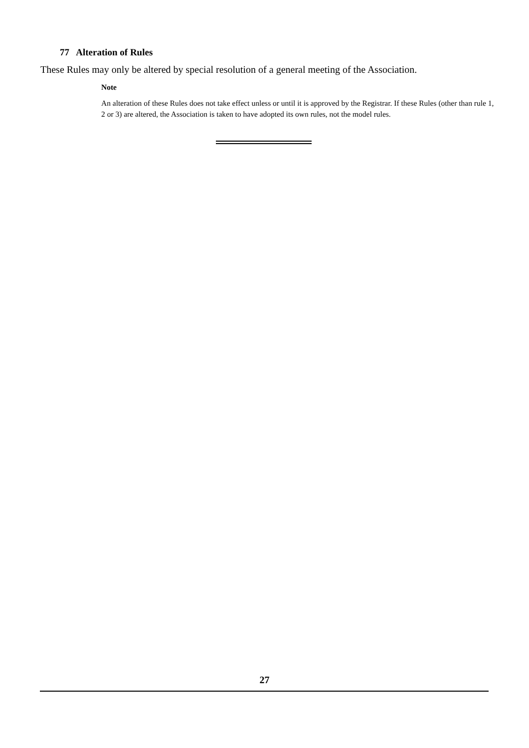77 Alteration of Rules
These Rules may only be altered by special resolution of a general meeting of the Association.
Note
An alteration of these Rules does not take effect unless or until it is approved by the Registrar. If these Rules (other than rule 1, 2 or 3) are altered, the Association is taken to have adopted its own rules, not the model rules.
27